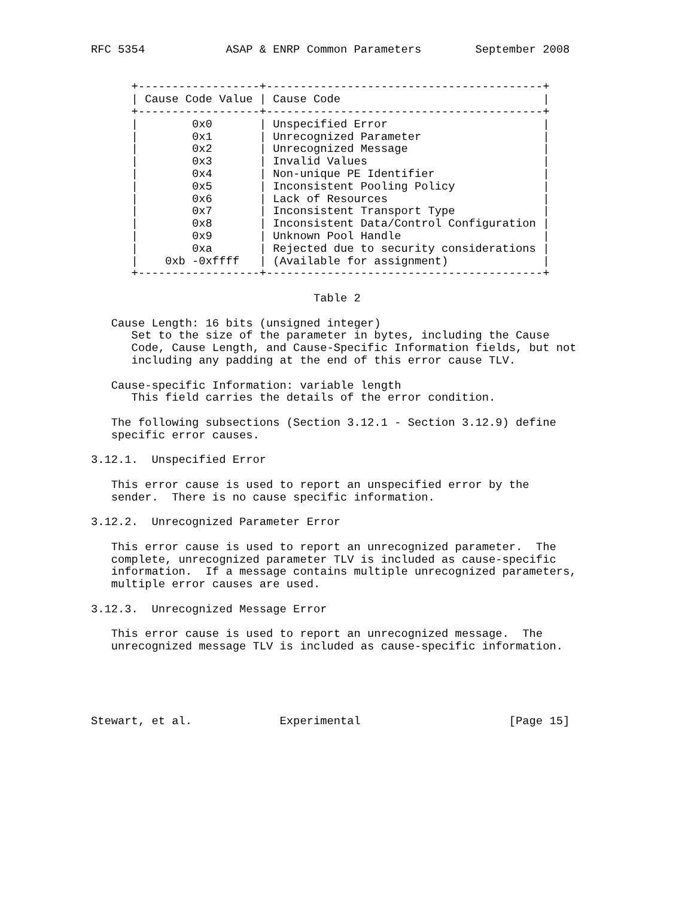RFC 5354            ASAP & ENRP Common Parameters        September 2008


      +------------------+-----------------------------------------+
      | Cause Code Value | Cause Code                              |
      +------------------+-----------------------------------------+
      |        0x0       | Unspecified Error                       |
      |        0x1       | Unrecognized Parameter                  |
      |        0x2       | Unrecognized Message                    |
      |        0x3       | Invalid Values                          |
      |        0x4       | Non-unique PE Identifier                |
      |        0x5       | Inconsistent Pooling Policy             |
      |        0x6       | Lack of Resources                       |
      |        0x7       | Inconsistent Transport Type             |
      |        0x8       | Inconsistent Data/Control Configuration |
      |        0x9       | Unknown Pool Handle                     |
      |        0xa       | Rejected due to security considerations |
      |    0xb -0xffff   | (Available for assignment)              |
      +------------------+-----------------------------------------+

                                 Table 2

   Cause Length: 16 bits (unsigned integer)
      Set to the size of the parameter in bytes, including the Cause
      Code, Cause Length, and Cause-Specific Information fields, but not
      including any padding at the end of this error cause TLV.

   Cause-specific Information: variable length
      This field carries the details of the error condition.

   The following subsections (Section 3.12.1 - Section 3.12.9) define
   specific error causes.

3.12.1.  Unspecified Error

   This error cause is used to report an unspecified error by the
   sender.  There is no cause specific information.

3.12.2.  Unrecognized Parameter Error

   This error cause is used to report an unrecognized parameter.  The
   complete, unrecognized parameter TLV is included as cause-specific
   information.  If a message contains multiple unrecognized parameters,
   multiple error causes are used.

3.12.3.  Unrecognized Message Error

   This error cause is used to report an unrecognized message.  The
   unrecognized message TLV is included as cause-specific information.





Stewart, et al.             Experimental                      [Page 15]